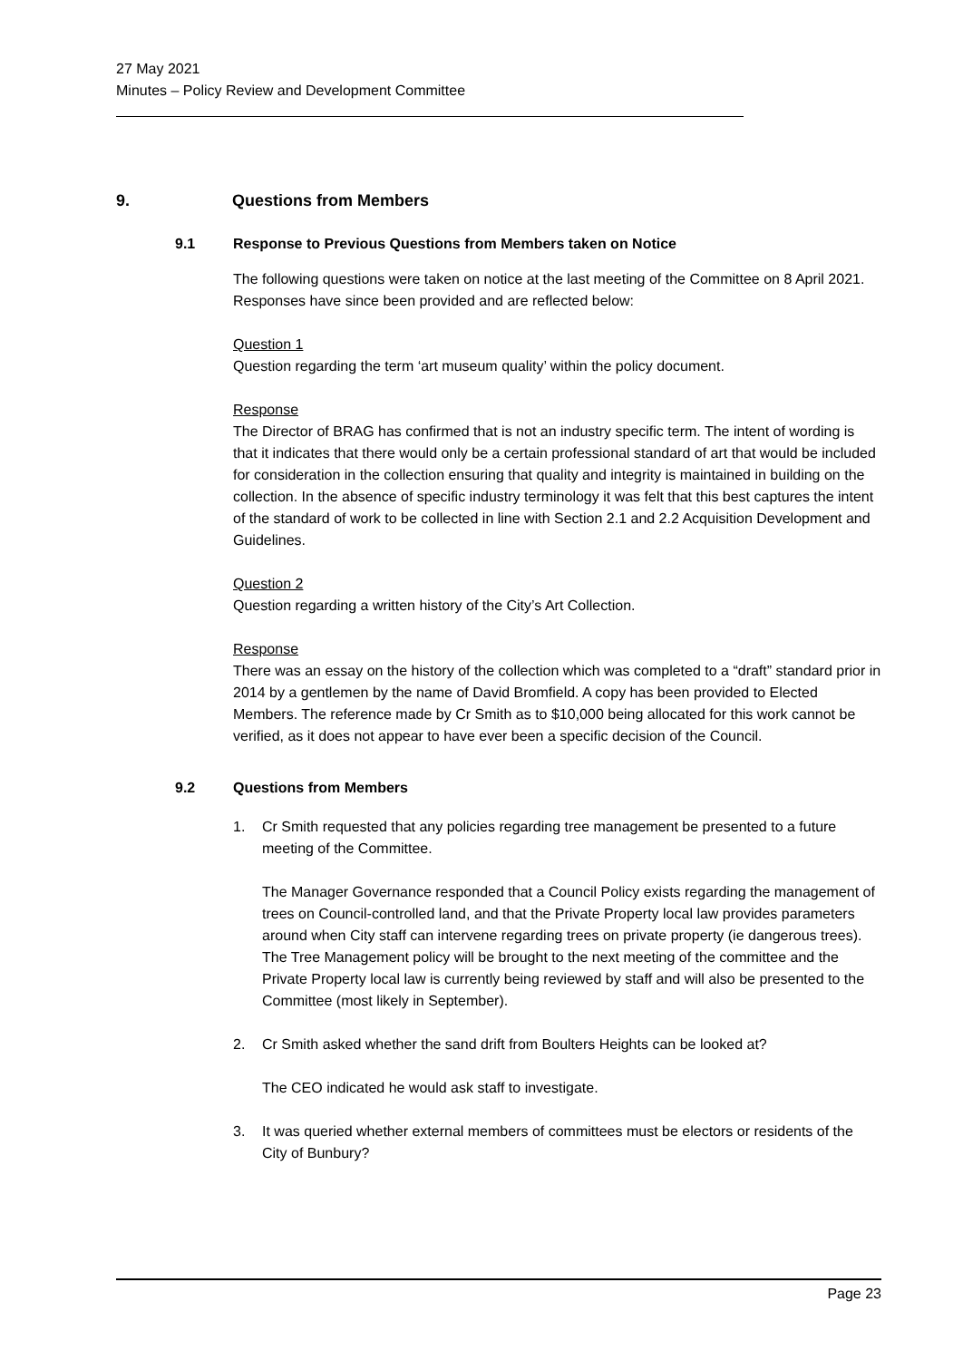27 May 2021
Minutes – Policy Review and Development Committee
9. Questions from Members
9.1 Response to Previous Questions from Members taken on Notice
The following questions were taken on notice at the last meeting of the Committee on 8 April 2021. Responses have since been provided and are reflected below:
Question 1
Question regarding the term ‘art museum quality’ within the policy document.
Response
The Director of BRAG has confirmed that is not an industry specific term. The intent of wording is that it indicates that there would only be a certain professional standard of art that would be included for consideration in the collection ensuring that quality and integrity is maintained in building on the collection. In the absence of specific industry terminology it was felt that this best captures the intent of the standard of work to be collected in line with Section 2.1 and 2.2 Acquisition Development and Guidelines.
Question 2
Question regarding a written history of the City’s Art Collection.
Response
There was an essay on the history of the collection which was completed to a “draft” standard prior in 2014 by a gentlemen by the name of David Bromfield. A copy has been provided to Elected Members. The reference made by Cr Smith as to $10,000 being allocated for this work cannot be verified, as it does not appear to have ever been a specific decision of the Council.
9.2 Questions from Members
1. Cr Smith requested that any policies regarding tree management be presented to a future meeting of the Committee.
The Manager Governance responded that a Council Policy exists regarding the management of trees on Council-controlled land, and that the Private Property local law provides parameters around when City staff can intervene regarding trees on private property (ie dangerous trees). The Tree Management policy will be brought to the next meeting of the committee and the Private Property local law is currently being reviewed by staff and will also be presented to the Committee (most likely in September).
2. Cr Smith asked whether the sand drift from Boulters Heights can be looked at?
The CEO indicated he would ask staff to investigate.
3. It was queried whether external members of committees must be electors or residents of the City of Bunbury?
Page 23